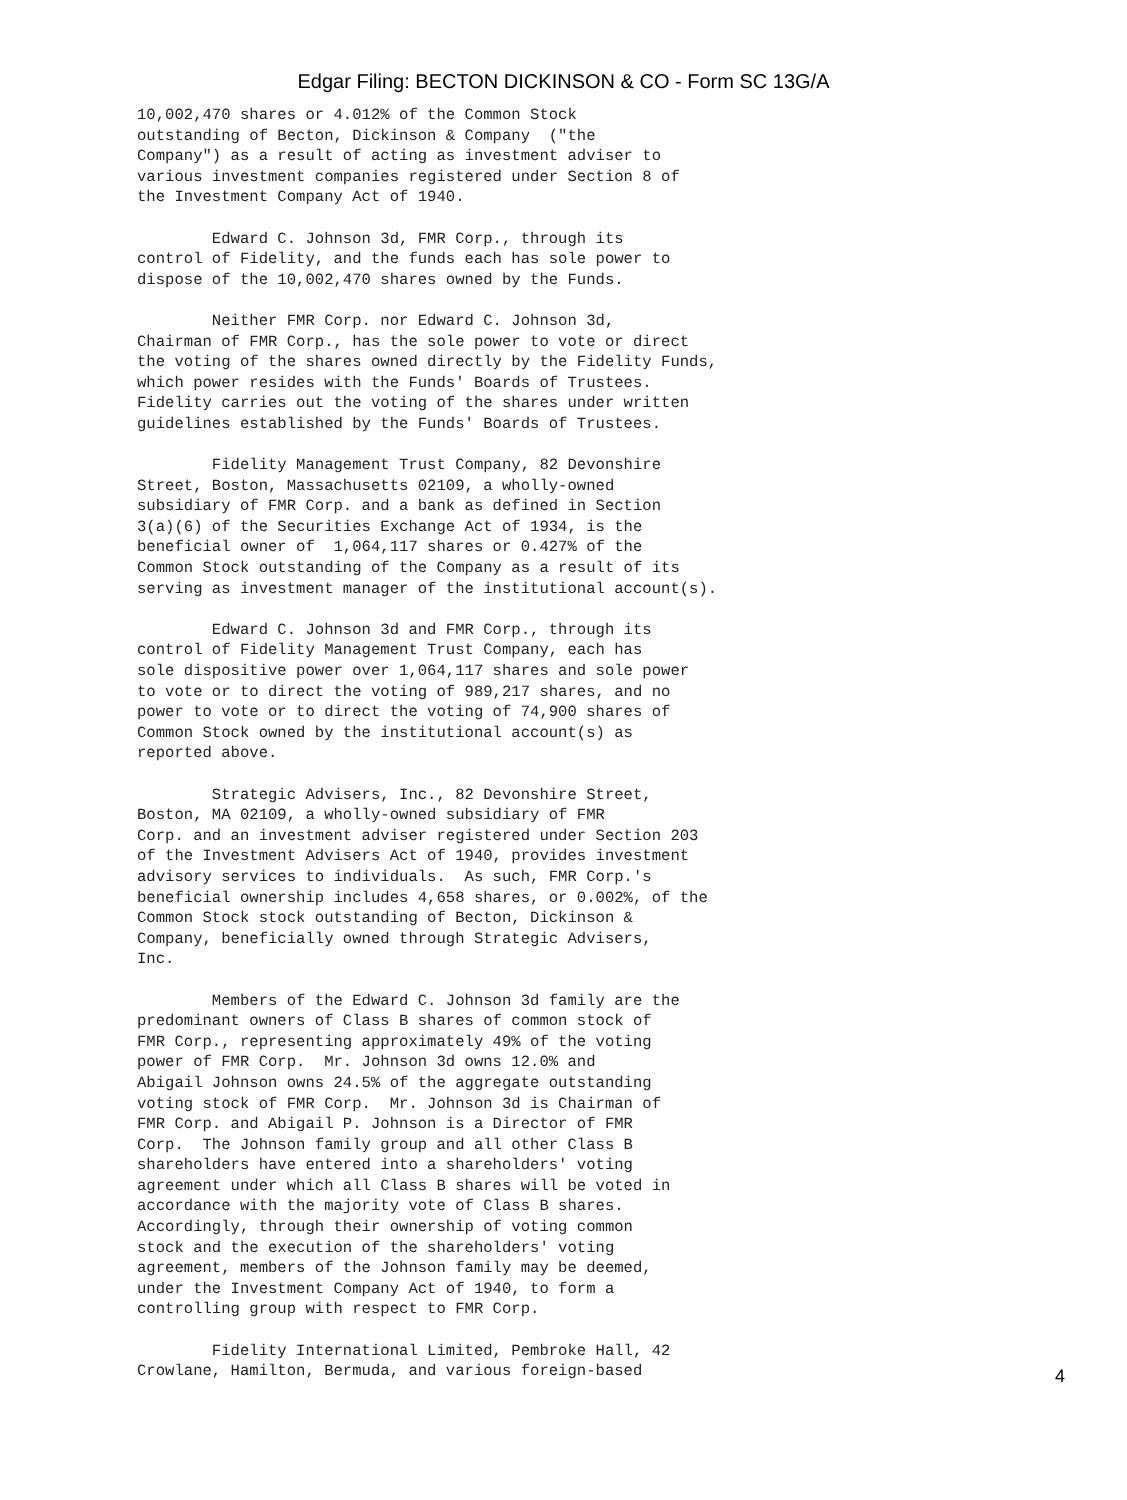Edgar Filing: BECTON DICKINSON & CO - Form SC 13G/A
10,002,470 shares or 4.012% of the Common Stock
outstanding of Becton, Dickinson & Company  ("the
Company") as a result of acting as investment adviser to
various investment companies registered under Section 8 of
the Investment Company Act of 1940.

        Edward C. Johnson 3d, FMR Corp., through its
control of Fidelity, and the funds each has sole power to
dispose of the 10,002,470 shares owned by the Funds.

        Neither FMR Corp. nor Edward C. Johnson 3d,
Chairman of FMR Corp., has the sole power to vote or direct
the voting of the shares owned directly by the Fidelity Funds,
which power resides with the Funds' Boards of Trustees.
Fidelity carries out the voting of the shares under written
guidelines established by the Funds' Boards of Trustees.

        Fidelity Management Trust Company, 82 Devonshire
Street, Boston, Massachusetts 02109, a wholly-owned
subsidiary of FMR Corp. and a bank as defined in Section
3(a)(6) of the Securities Exchange Act of 1934, is the
beneficial owner of  1,064,117 shares or 0.427% of the
Common Stock outstanding of the Company as a result of its
serving as investment manager of the institutional account(s).

        Edward C. Johnson 3d and FMR Corp., through its
control of Fidelity Management Trust Company, each has
sole dispositive power over 1,064,117 shares and sole power
to vote or to direct the voting of 989,217 shares, and no
power to vote or to direct the voting of 74,900 shares of
Common Stock owned by the institutional account(s) as
reported above.

        Strategic Advisers, Inc., 82 Devonshire Street,
Boston, MA 02109, a wholly-owned subsidiary of FMR
Corp. and an investment adviser registered under Section 203
of the Investment Advisers Act of 1940, provides investment
advisory services to individuals.  As such, FMR Corp.'s
beneficial ownership includes 4,658 shares, or 0.002%, of the
Common Stock stock outstanding of Becton, Dickinson &
Company, beneficially owned through Strategic Advisers,
Inc.

        Members of the Edward C. Johnson 3d family are the
predominant owners of Class B shares of common stock of
FMR Corp., representing approximately 49% of the voting
power of FMR Corp.  Mr. Johnson 3d owns 12.0% and
Abigail Johnson owns 24.5% of the aggregate outstanding
voting stock of FMR Corp.  Mr. Johnson 3d is Chairman of
FMR Corp. and Abigail P. Johnson is a Director of FMR
Corp.  The Johnson family group and all other Class B
shareholders have entered into a shareholders' voting
agreement under which all Class B shares will be voted in
accordance with the majority vote of Class B shares.
Accordingly, through their ownership of voting common
stock and the execution of the shareholders' voting
agreement, members of the Johnson family may be deemed,
under the Investment Company Act of 1940, to form a
controlling group with respect to FMR Corp.

        Fidelity International Limited, Pembroke Hall, 42
Crowlane, Hamilton, Bermuda, and various foreign-based
4